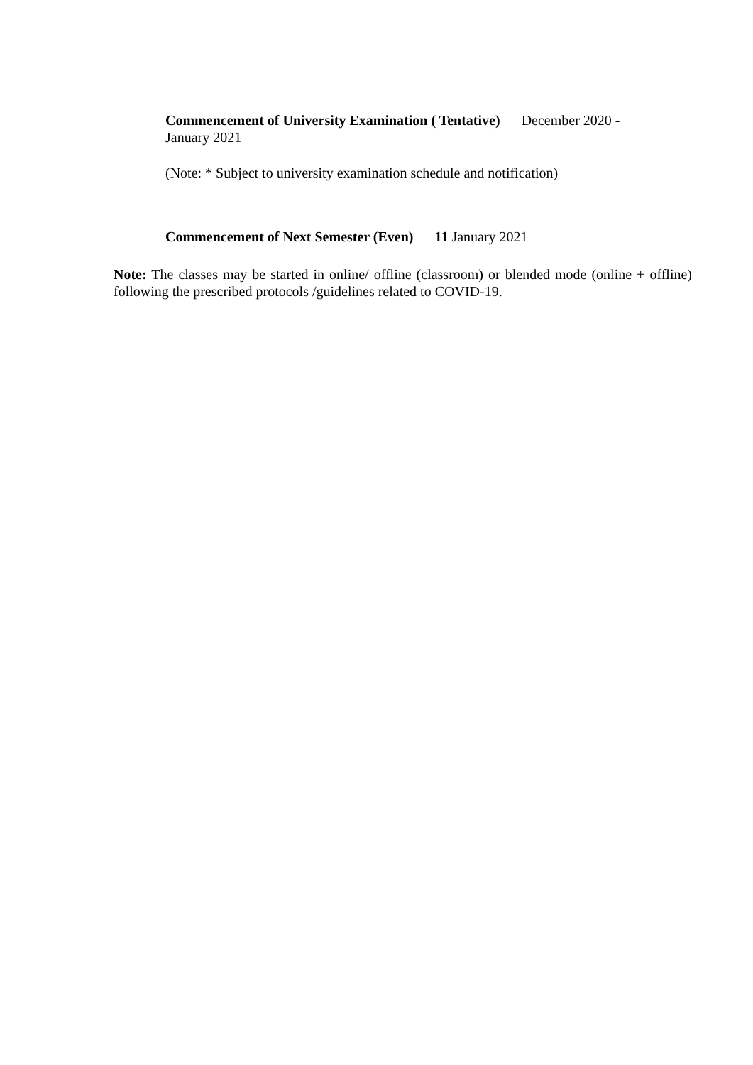Commencement of University Examination ( Tentative) December 2020 - January 2021
(Note: * Subject to university examination schedule and notification)
Commencement of Next Semester (Even) 11 January 2021
Note: The classes may be started in online/ offline (classroom) or blended mode (online + offline) following the prescribed protocols /guidelines related to COVID-19.